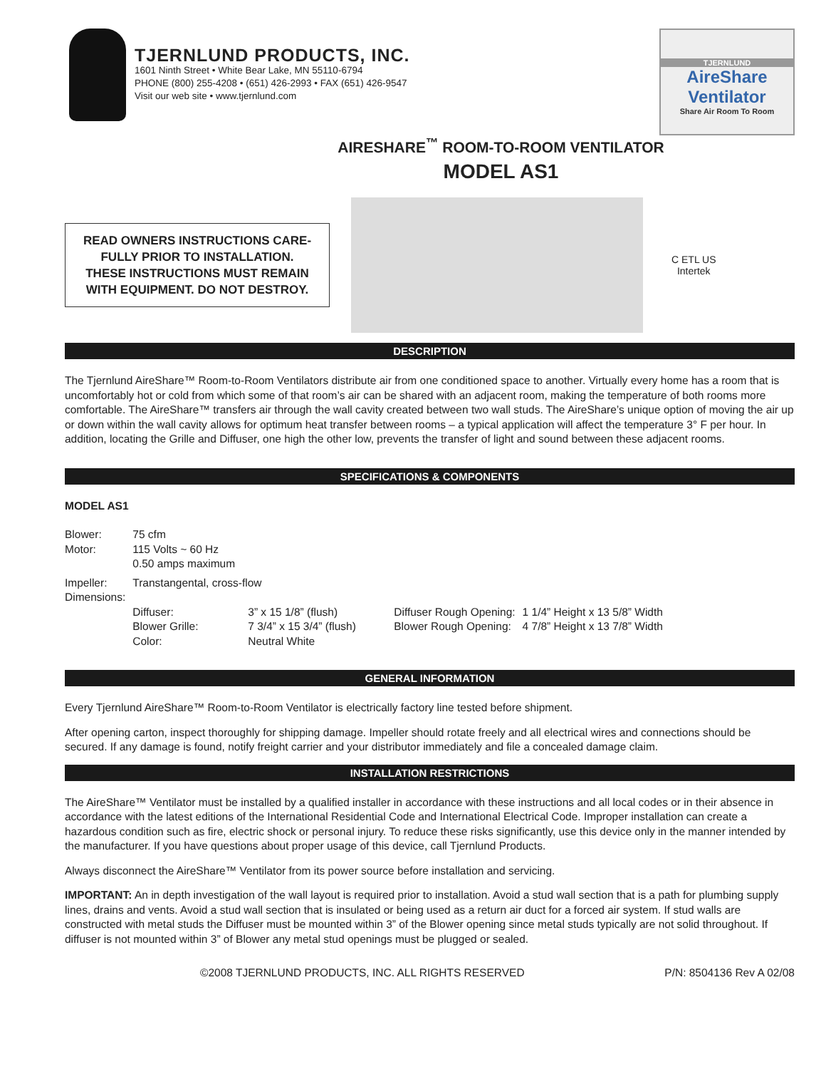TJERNLUND PRODUCTS, INC.
1601 Ninth Street • White Bear Lake, MN 55110-6794
PHONE (800) 255-4208 • (651) 426-2993 • FAX (651) 426-9547
Visit our web site • www.tjernlund.com
TJERNLUND
AireShare
Ventilator
Share Air Room To Room
AIRESHARE<sup>™</sup> ROOM-TO-ROOM VENTILATOR
MODEL AS1
READ OWNERS INSTRUCTIONS CARE-
FULLY PRIOR TO INSTALLATION.
THESE INSTRUCTIONS MUST REMAIN
WITH EQUIPMENT. DO NOT DESTROY.
C ETL US
Intertek
DESCRIPTION
The Tjernlund AireShare™ Room-to-Room Ventilators distribute air from one conditioned space to another. Virtually every home has a room that is uncomfortably hot or cold from which some of that room’s air can be shared with an adjacent room, making the temperature of both rooms more comfortable. The AireShare™ transfers air through the wall cavity created between two wall studs. The AireShare’s unique option of moving the air up or down within the wall cavity allows for optimum heat transfer between rooms – a typical application will affect the temperature 3° F per hour. In addition, locating the Grille and Diffuser, one high the other low, prevents the transfer of light and sound between these adjacent rooms.
SPECIFICATIONS & COMPONENTS
MODEL AS1
| Blower: | 75 cfm | | | |
| Motor: | 115 Volts ~ 60 Hz 0.50 amps maximum | | | |
| Impeller: Dimensions: | Transtangental, cross-flow | | | |
| | Diffuser: | 3” x 15 1/8” (flush) | Diffuser Rough Opening: | 1 1/4” Height x 13 5/8” Width |
| | Blower Grille: | 7 3/4” x 15 3/4” (flush) | Blower Rough Opening: | 4 7/8” Height x 13 7/8” Width |
| | Color: | Neutral White | | |
GENERAL INFORMATION
Every Tjernlund AireShare™ Room-to-Room Ventilator is electrically factory line tested before shipment.
After opening carton, inspect thoroughly for shipping damage. Impeller should rotate freely and all electrical wires and connections should be secured. If any damage is found, notify freight carrier and your distributor immediately and file a concealed damage claim.
INSTALLATION RESTRICTIONS
The AireShare™ Ventilator must be installed by a qualified installer in accordance with these instructions and all local codes or in their absence in accordance with the latest editions of the International Residential Code and International Electrical Code. Improper installation can create a hazardous condition such as fire, electric shock or personal injury. To reduce these risks significantly, use this device only in the manner intended by the manufacturer. If you have questions about proper usage of this device, call Tjernlund Products.
Always disconnect the AireShare™ Ventilator from its power source before installation and servicing.
IMPORTANT: An in depth investigation of the wall layout is required prior to installation. Avoid a stud wall section that is a path for plumbing supply lines, drains and vents. Avoid a stud wall section that is insulated or being used as a return air duct for a forced air system. If stud walls are constructed with metal studs the Diffuser must be mounted within 3” of the Blower opening since metal studs typically are not solid throughout. If diffuser is not mounted within 3” of Blower any metal stud openings must be plugged or sealed.
©2008 TJERNLUND PRODUCTS, INC. ALL RIGHTS RESERVED P/N: 8504136 Rev A 02/08